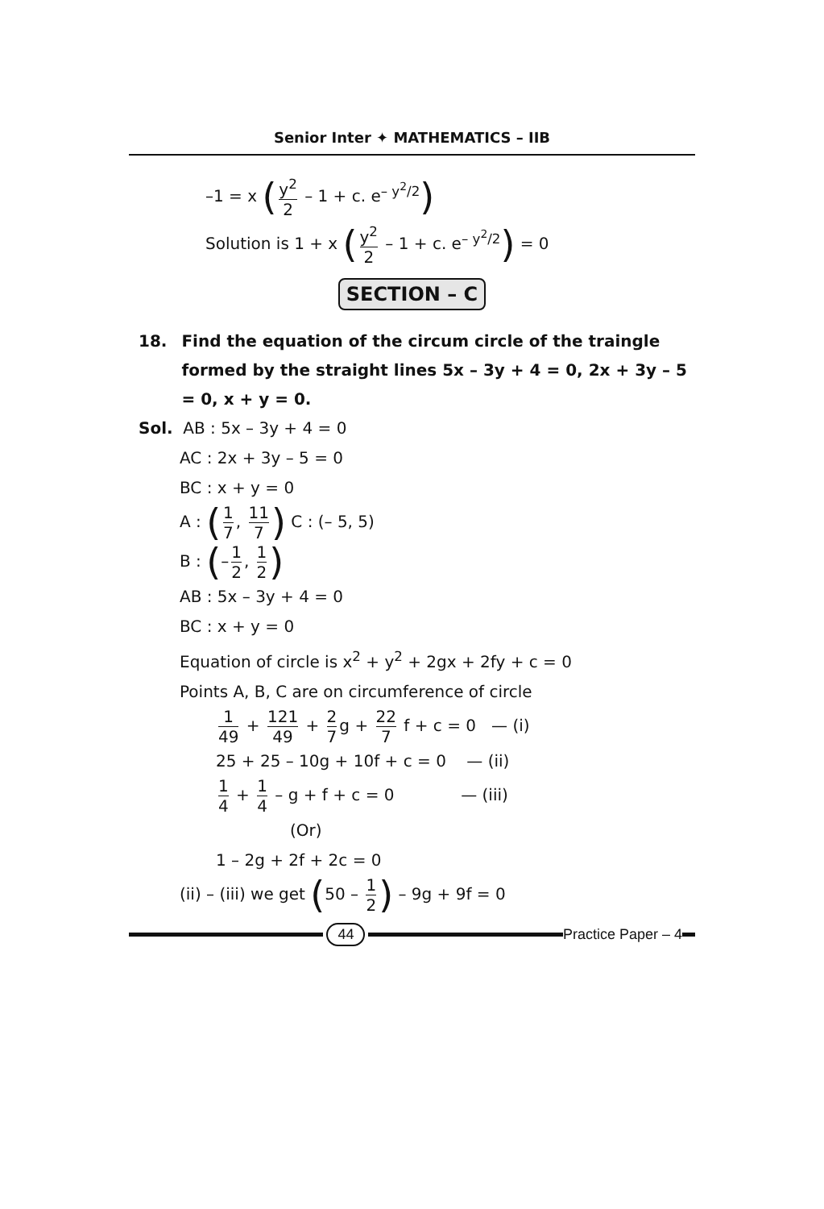Senior Inter ✦ MATHEMATICS – IIB
–1 = x (y<sup>2</sup> 2 – 1 + c. e<sup>– y<sup>2</sup>/2</sup>)
Solution is 1 + x (y<sup>2</sup> 2 – 1 + c. e<sup>– y<sup>2</sup>/2</sup>) = 0
SECTION – C
18. Find the equation of the circum circle of the traingle formed by the straight lines 5x – 3y + 4 = 0, 2x + 3y – 5 = 0, x + y = 0.
Sol. AB : 5x – 3y + 4 = 0
AC : 2x + 3y – 5 = 0
BC : x + y = 0
A : (1 7, 11 7) C : (– 5, 5)
B : (– 1 2, 1 2)
AB : 5x – 3y + 4 = 0
BC : x + y = 0
Equation of circle is x<sup>2</sup> + y<sup>2</sup> + 2gx + 2fy + c = 0
Points A, B, C are on circumference of circle
1 49 + 121 49 + 2 7 g + 22 7 f + c = 0 — (i)
25 + 25 – 10g + 10f + c = 0 — (ii)
1 4 + 1 4 – g + f + c = 0 — (iii)
(Or)
1 – 2g + 2f + 2c = 0
(ii) – (iii) we get (50 – 1 2) – 9g + 9f = 0
44 Practice Paper – 4